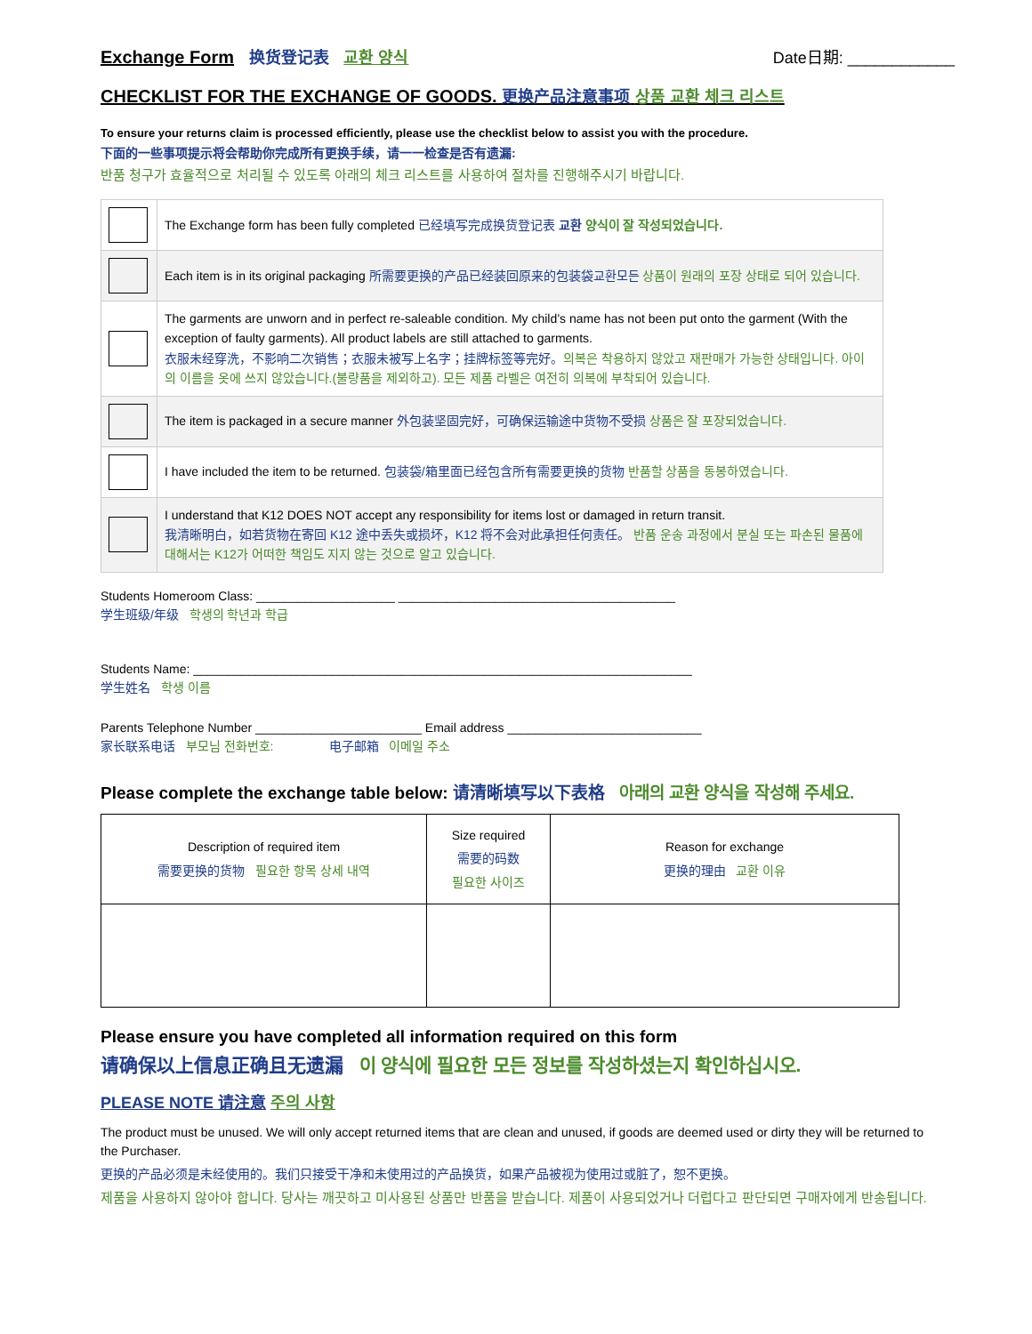Exchange Form 换货登记表 교환 양식
Date日期: ____________
CHECKLIST FOR THE EXCHANGE OF GOODS. 更换产品注意事项 상품 교환 체크 리스트
To ensure your returns claim is processed efficiently, please use the checklist below to assist you with the procedure.
下面的一些事项提示将会帮助你完成所有更换手续，请一一检查是否有遗漏:
반품 청구가 효율적으로 처리될 수 있도록 아래의 체크 리스트를 사용하여 절차를 진행해주시기 바랍니다.
| | The Exchange form has been fully completed 已经填写完成换货登记表 교환 양식이 잘 작성되었습니다. |
| | Each item is in its original packaging 所需要更换的产品已经装回原来的包装袋교환모든 상품이 원래의 포장 상태로 되어 있습니다. |
| | The garments are unworn and in perfect re-saleable condition. My child’s name has not been put onto the garment (With the exception of faulty garments). All product labels are still attached to garments. 衣服未经穿洗，不影响二次销售；衣服未被写上名字；挂牌标签等完好。 의복은 착용하지 않았고 재판매가 가능한 상태입니다. 아이의 이름을 옷에 쓰지 않았습니다.(불량품을 제외하고). 모든 제품 라벨은 여전히 의복에 부착되어 있습니다. |
| | The item is packaged in a secure manner 外包装坚固完好，可确保运输途中货物不受损 상품은 잘 포장되었습니다. |
| | I have included the item to be returned. 包装袋/箱里面已经包含所有需要更换的货物 반품할 상품을 동봉하였습니다. |
| | I understand that K12 DOES NOT accept any responsibility for items lost or damaged in return transit. 我清晰明白，如若货物在寄回 K12 途中丢失或损坏，K12 将不会对此承担任何责任。 반품 운송 과정에서 분실 또는 파손된 물품에 대해서는 K12가 어떠한 책임도 지지 않는 것으로 알고 있습니다. |
Students Homeroom Class: ____________________ ________________________________________
学生班级/年级 학생의 학년과 학급
Students Name: ________________________________________________________________________
学生姓名 학생 이름
Parents Telephone Number ________________________ Email address ____________________________
家长联系电话 부모님 전화번호: 电子邮箱 이메일 주소
Please complete the exchange table below: 请清晰填写以下表格 아래의 교환 양식을 작성해 주세요.
| Description of required item 需要更换的货物 필요한 항목 상세 내역 | Size required 需要的码数 필요한 사이즈 | Reason for exchange 更换的理由 교환 이유 |
Please ensure you have completed all information required on this form
请确保以上信息正确且无遗漏 이 양식에 필요한 모든 정보를 작성하셨는지 확인하십시오.
PLEASE NOTE 请注意 주의 사항
The product must be unused. We will only accept returned items that are clean and unused, if goods are deemed used or dirty they will be returned to the Purchaser.
更换的产品必须是未经使用的。我们只接受干净和未使用过的产品换货，如果产品被视为使用过或脏了，恕不更换。
제품을 사용하지 않아야 합니다. 당사는 깨끗하고 미사용된 상품만 반품을 받습니다. 제품이 사용되었거나 더럽다고 판단되면 구매자에게 반송됩니다.